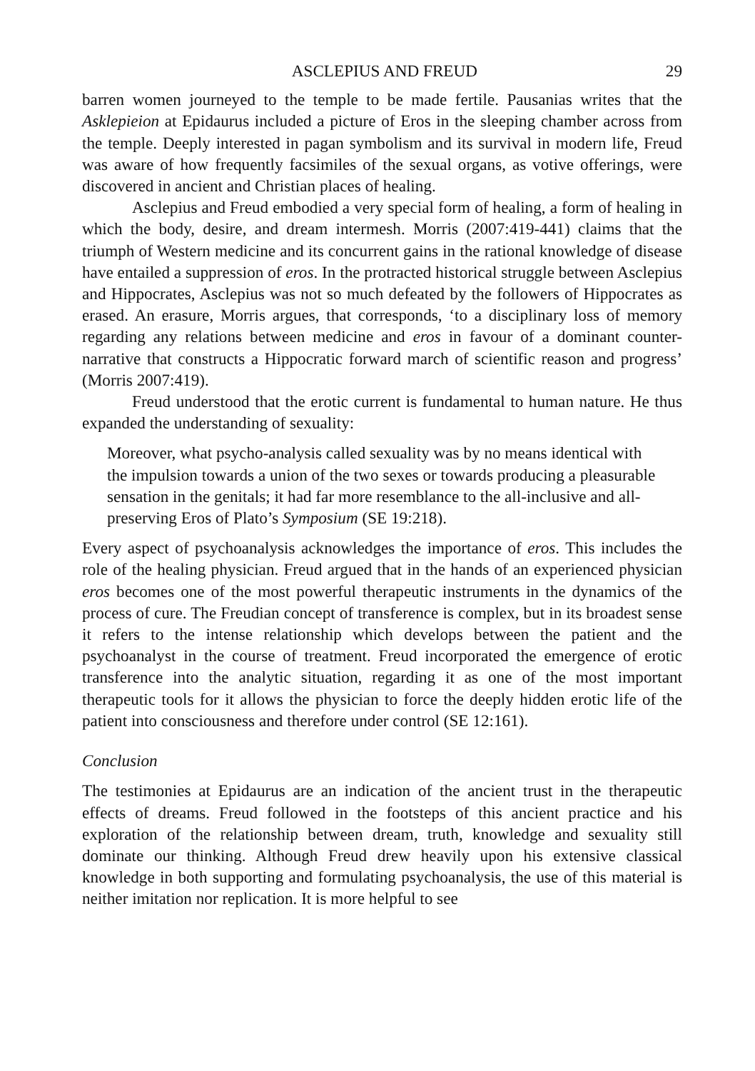ASCLEPIUS AND FREUD 29
barren women journeyed to the temple to be made fertile. Pausanias writes that the Asklepieion at Epidaurus included a picture of Eros in the sleeping chamber across from the temple. Deeply interested in pagan symbolism and its survival in modern life, Freud was aware of how frequently facsimiles of the sexual organs, as votive offerings, were discovered in ancient and Christian places of healing.
Asclepius and Freud embodied a very special form of healing, a form of healing in which the body, desire, and dream intermesh. Morris (2007:419-441) claims that the triumph of Western medicine and its concurrent gains in the rational knowledge of disease have entailed a suppression of eros. In the protracted historical struggle between Asclepius and Hippocrates, Asclepius was not so much defeated by the followers of Hippocrates as erased. An erasure, Morris argues, that corresponds, ‘to a disciplinary loss of memory regarding any relations between medicine and eros in favour of a dominant counter-narrative that constructs a Hippocratic forward march of scientific reason and progress’ (Morris 2007:419).
Freud understood that the erotic current is fundamental to human nature. He thus expanded the understanding of sexuality:
Moreover, what psycho-analysis called sexuality was by no means identical with the impulsion towards a union of the two sexes or towards producing a pleasurable sensation in the genitals; it had far more resemblance to the all-inclusive and all-preserving Eros of Plato’s Symposium (SE 19:218).
Every aspect of psychoanalysis acknowledges the importance of eros. This includes the role of the healing physician. Freud argued that in the hands of an experienced physician eros becomes one of the most powerful therapeutic instruments in the dynamics of the process of cure. The Freudian concept of transference is complex, but in its broadest sense it refers to the intense relationship which develops between the patient and the psychoanalyst in the course of treatment. Freud incorporated the emergence of erotic transference into the analytic situation, regarding it as one of the most important therapeutic tools for it allows the physician to force the deeply hidden erotic life of the patient into consciousness and therefore under control (SE 12:161).
Conclusion
The testimonies at Epidaurus are an indication of the ancient trust in the therapeutic effects of dreams. Freud followed in the footsteps of this ancient practice and his exploration of the relationship between dream, truth, knowledge and sexuality still dominate our thinking. Although Freud drew heavily upon his extensive classical knowledge in both supporting and formulating psychoanalysis, the use of this material is neither imitation nor replication. It is more helpful to see